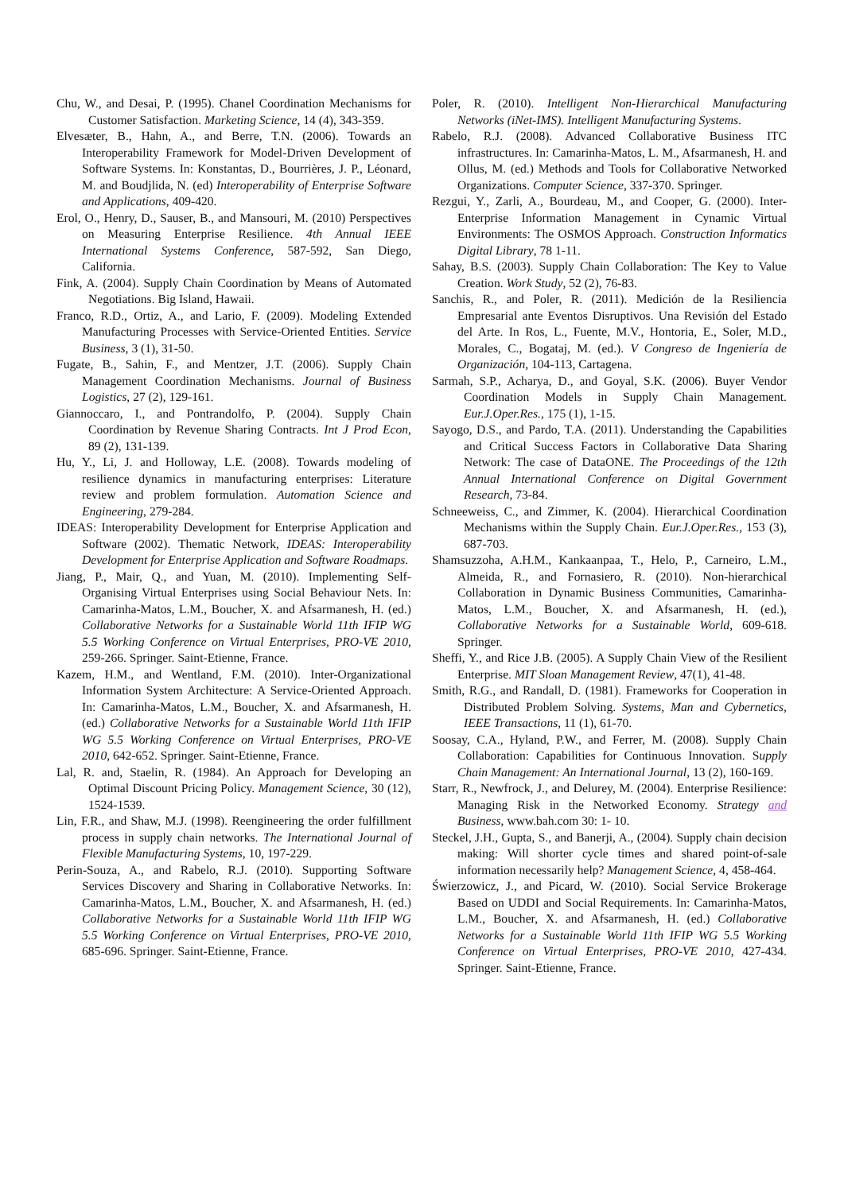Chu, W., and Desai, P. (1995). Chanel Coordination Mechanisms for Customer Satisfaction. Marketing Science, 14 (4), 343-359.
Elvesæter, B., Hahn, A., and Berre, T.N. (2006). Towards an Interoperability Framework for Model-Driven Development of Software Systems. In: Konstantas, D., Bourrières, J. P., Léonard, M. and Boudjlida, N. (ed) Interoperability of Enterprise Software and Applications, 409-420.
Erol, O., Henry, D., Sauser, B., and Mansouri, M. (2010) Perspectives on Measuring Enterprise Resilience. 4th Annual IEEE International Systems Conference, 587-592, San Diego, California.
Fink, A. (2004). Supply Chain Coordination by Means of Automated Negotiations. Big Island, Hawaii.
Franco, R.D., Ortiz, A., and Lario, F. (2009). Modeling Extended Manufacturing Processes with Service-Oriented Entities. Service Business, 3 (1), 31-50.
Fugate, B., Sahin, F., and Mentzer, J.T. (2006). Supply Chain Management Coordination Mechanisms. Journal of Business Logistics, 27 (2), 129-161.
Giannoccaro, I., and Pontrandolfo, P. (2004). Supply Chain Coordination by Revenue Sharing Contracts. Int J Prod Econ, 89 (2), 131-139.
Hu, Y., Li, J. and Holloway, L.E. (2008). Towards modeling of resilience dynamics in manufacturing enterprises: Literature review and problem formulation. Automation Science and Engineering, 279-284.
IDEAS: Interoperability Development for Enterprise Application and Software (2002). Thematic Network, IDEAS: Interoperability Development for Enterprise Application and Software Roadmaps.
Jiang, P., Mair, Q., and Yuan, M. (2010). Implementing Self-Organising Virtual Enterprises using Social Behaviour Nets. In: Camarinha-Matos, L.M., Boucher, X. and Afsarmanesh, H. (ed.) Collaborative Networks for a Sustainable World 11th IFIP WG 5.5 Working Conference on Virtual Enterprises, PRO-VE 2010, 259-266. Springer. Saint-Etienne, France.
Kazem, H.M., and Wentland, F.M. (2010). Inter-Organizational Information System Architecture: A Service-Oriented Approach. In: Camarinha-Matos, L.M., Boucher, X. and Afsarmanesh, H. (ed.) Collaborative Networks for a Sustainable World 11th IFIP WG 5.5 Working Conference on Virtual Enterprises, PRO-VE 2010, 642-652. Springer. Saint-Etienne, France.
Lal, R. and, Staelin, R. (1984). An Approach for Developing an Optimal Discount Pricing Policy. Management Science, 30 (12), 1524-1539.
Lin, F.R., and Shaw, M.J. (1998). Reengineering the order fulfillment process in supply chain networks. The International Journal of Flexible Manufacturing Systems, 10, 197-229.
Perin-Souza, A., and Rabelo, R.J. (2010). Supporting Software Services Discovery and Sharing in Collaborative Networks. In: Camarinha-Matos, L.M., Boucher, X. and Afsarmanesh, H. (ed.) Collaborative Networks for a Sustainable World 11th IFIP WG 5.5 Working Conference on Virtual Enterprises, PRO-VE 2010, 685-696. Springer. Saint-Etienne, France.
Poler, R. (2010). Intelligent Non-Hierarchical Manufacturing Networks (iNet-IMS). Intelligent Manufacturing Systems.
Rabelo, R.J. (2008). Advanced Collaborative Business ITC infrastructures. In: Camarinha-Matos, L. M., Afsarmanesh, H. and Ollus, M. (ed.) Methods and Tools for Collaborative Networked Organizations. Computer Science, 337-370. Springer.
Rezgui, Y., Zarli, A., Bourdeau, M., and Cooper, G. (2000). Inter-Enterprise Information Management in Cynamic Virtual Environments: The OSMOS Approach. Construction Informatics Digital Library, 78 1-11.
Sahay, B.S. (2003). Supply Chain Collaboration: The Key to Value Creation. Work Study, 52 (2), 76-83.
Sanchis, R., and Poler, R. (2011). Medición de la Resiliencia Empresarial ante Eventos Disruptivos. Una Revisión del Estado del Arte. In Ros, L., Fuente, M.V., Hontoria, E., Soler, M.D., Morales, C., Bogataj, M. (ed.). V Congreso de Ingeniería de Organización, 104-113, Cartagena.
Sarmah, S.P., Acharya, D., and Goyal, S.K. (2006). Buyer Vendor Coordination Models in Supply Chain Management. Eur.J.Oper.Res., 175 (1), 1-15.
Sayogo, D.S., and Pardo, T.A. (2011). Understanding the Capabilities and Critical Success Factors in Collaborative Data Sharing Network: The case of DataONE. The Proceedings of the 12th Annual International Conference on Digital Government Research, 73-84.
Schneeweiss, C., and Zimmer, K. (2004). Hierarchical Coordination Mechanisms within the Supply Chain. Eur.J.Oper.Res., 153 (3), 687-703.
Shamsuzzoha, A.H.M., Kankaanpaa, T., Helo, P., Carneiro, L.M., Almeida, R., and Fornasiero, R. (2010). Non-hierarchical Collaboration in Dynamic Business Communities, Camarinha-Matos, L.M., Boucher, X. and Afsarmanesh, H. (ed.), Collaborative Networks for a Sustainable World, 609-618. Springer.
Sheffi, Y., and Rice J.B. (2005). A Supply Chain View of the Resilient Enterprise. MIT Sloan Management Review, 47(1), 41-48.
Smith, R.G., and Randall, D. (1981). Frameworks for Cooperation in Distributed Problem Solving. Systems, Man and Cybernetics, IEEE Transactions, 11 (1), 61-70.
Soosay, C.A., Hyland, P.W., and Ferrer, M. (2008). Supply Chain Collaboration: Capabilities for Continuous Innovation. Supply Chain Management: An International Journal, 13 (2), 160-169.
Starr, R., Newfrock, J., and Delurey, M. (2004). Enterprise Resilience: Managing Risk in the Networked Economy. Strategy and Business, www.bah.com 30: 1- 10.
Steckel, J.H., Gupta, S., and Banerji, A., (2004). Supply chain decision making: Will shorter cycle times and shared point-of-sale information necessarily help? Management Science, 4, 458-464.
Świerzowicz, J., and Picard, W. (2010). Social Service Brokerage Based on UDDI and Social Requirements. In: Camarinha-Matos, L.M., Boucher, X. and Afsarmanesh, H. (ed.) Collaborative Networks for a Sustainable World 11th IFIP WG 5.5 Working Conference on Virtual Enterprises, PRO-VE 2010, 427-434. Springer. Saint-Etienne, France.